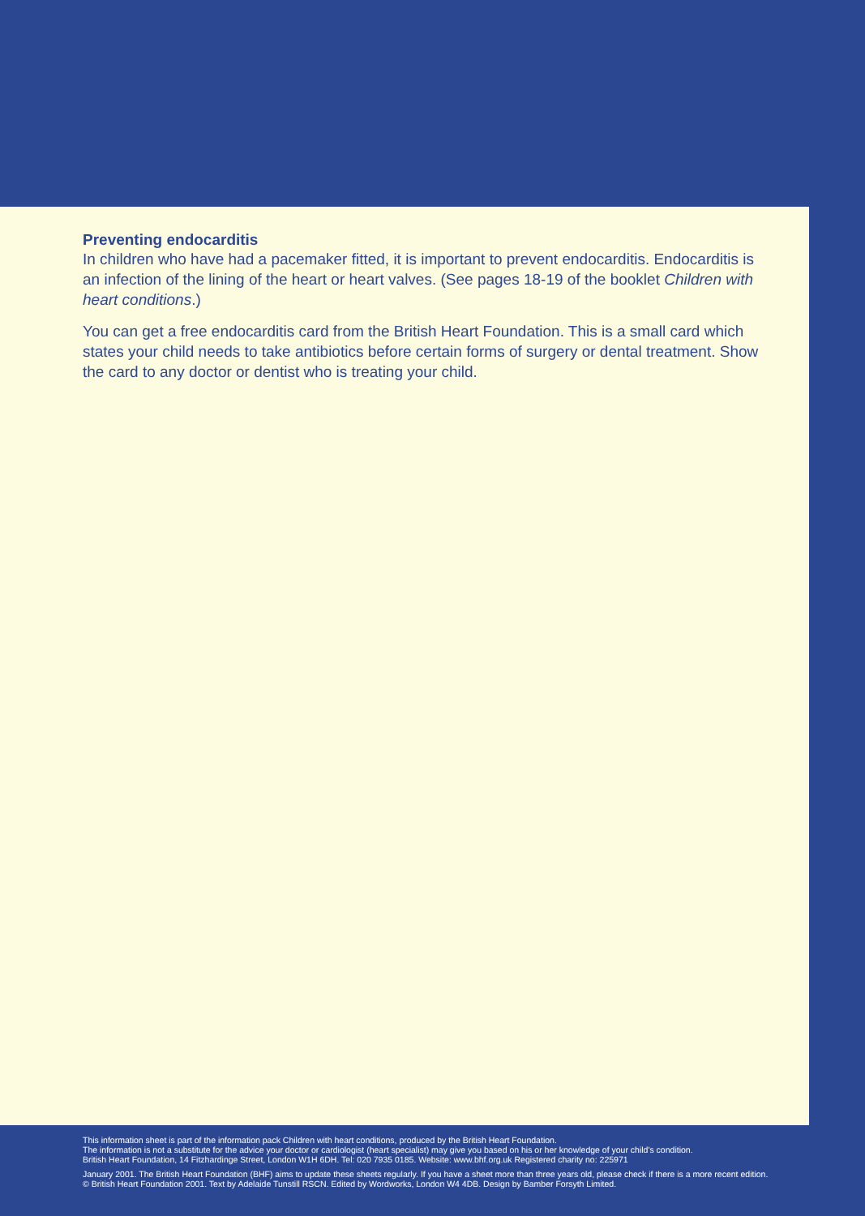Preventing endocarditis
In children who have had a pacemaker fitted, it is important to prevent endocarditis. Endocarditis is an infection of the lining of the heart or heart valves. (See pages 18-19 of the booklet Children with heart conditions.)
You can get a free endocarditis card from the British Heart Foundation. This is a small card which states your child needs to take antibiotics before certain forms of surgery or dental treatment. Show the card to any doctor or dentist who is treating your child.
This information sheet is part of the information pack Children with heart conditions, produced by the British Heart Foundation.
The information is not a substitute for the advice your doctor or cardiologist (heart specialist) may give you based on his or her knowledge of your child's condition.
British Heart Foundation, 14 Fitzhardinge Street, London W1H 6DH. Tel: 020 7935 0185. Website: www.bhf.org.uk Registered charity no: 225971
January 2001. The British Heart Foundation (BHF) aims to update these sheets regularly. If you have a sheet more than three years old, please check if there is a more recent edition.
© British Heart Foundation 2001. Text by Adelaide Tunstill RSCN. Edited by Wordworks, London W4 4DB. Design by Bamber Forsyth Limited.